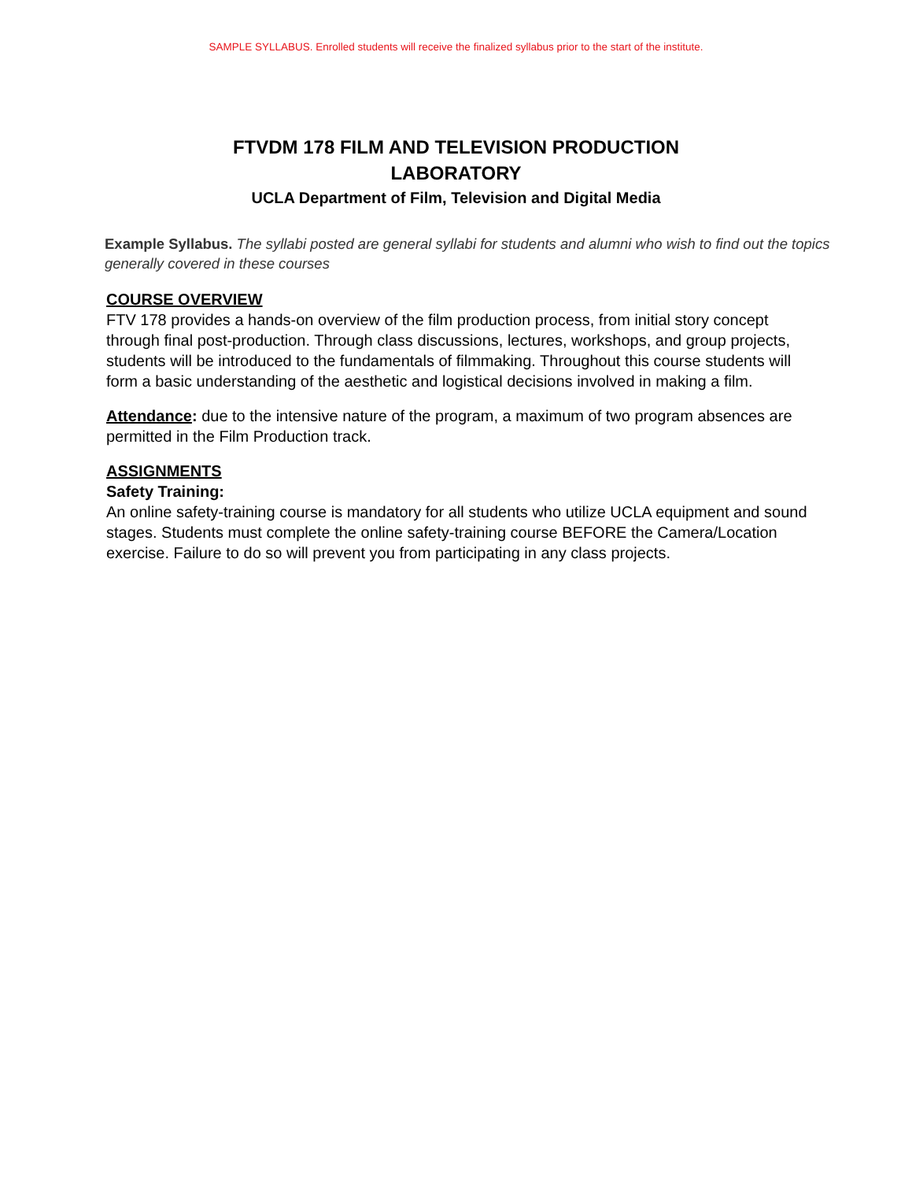SAMPLE SYLLABUS. Enrolled students will receive the finalized syllabus prior to the start of the institute.
FTVDM 178 FILM AND TELEVISION PRODUCTION
LABORATORY
UCLA Department of Film, Television and Digital Media
Example Syllabus. The syllabi posted are general syllabi for students and alumni who wish to find out the topics generally covered in these courses
COURSE OVERVIEW
FTV 178 provides a hands-on overview of the film production process, from initial story concept through final post-production. Through class discussions, lectures, workshops, and group projects, students will be introduced to the fundamentals of filmmaking. Throughout this course students will form a basic understanding of the aesthetic and logistical decisions involved in making a film.
Attendance: due to the intensive nature of the program, a maximum of two program absences are permitted in the Film Production track.
ASSIGNMENTS
Safety Training:
An online safety-training course is mandatory for all students who utilize UCLA equipment and sound stages. Students must complete the online safety-training course BEFORE the Camera/Location exercise. Failure to do so will prevent you from participating in any class projects.